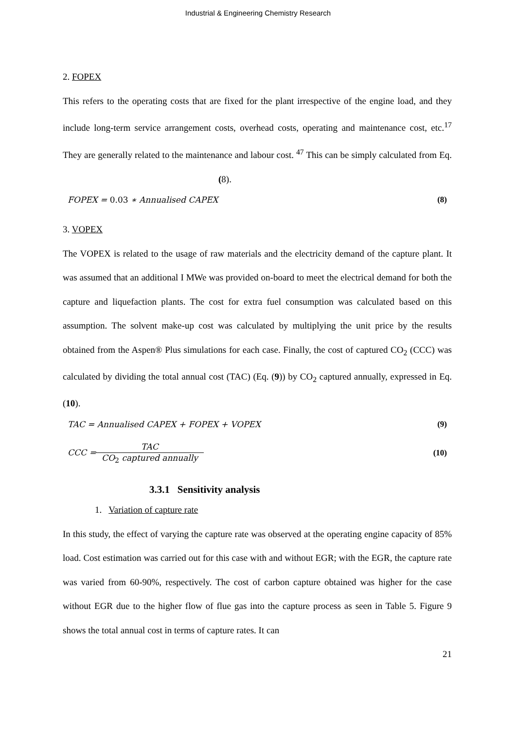Industrial & Engineering Chemistry Research
2. FOPEX
This refers to the operating costs that are fixed for the plant irrespective of the engine load, and they include long-term service arrangement costs, overhead costs, operating and maintenance cost, etc.<sup>17</sup> They are generally related to the maintenance and labour cost. <sup>47</sup> This can be simply calculated from Eq. (8).
FOPEX = 0.03 ∗ Annualised CAPEX (8)
3. VOPEX
The VOPEX is related to the usage of raw materials and the electricity demand of the capture plant. It was assumed that an additional I MWe was provided on-board to meet the electrical demand for both the capture and liquefaction plants. The cost for extra fuel consumption was calculated based on this assumption. The solvent make-up cost was calculated by multiplying the unit price by the results obtained from the Aspen® Plus simulations for each case. Finally, the cost of captured CO<sub>2</sub> (CCC) was calculated by dividing the total annual cost (TAC) (Eq. (9)) by CO<sub>2</sub> captured annually, expressed in Eq. (10).
TAC = Annualised CAPEX + FOPEX + VOPEX (9)
CCC = TAC CO<sub>2</sub> captured annually (10)
3.3.1 Sensitivity analysis
1. Variation of capture rate
In this study, the effect of varying the capture rate was observed at the operating engine capacity of 85% load. Cost estimation was carried out for this case with and without EGR; with the EGR, the capture rate was varied from 60-90%, respectively. The cost of carbon capture obtained was higher for the case without EGR due to the higher flow of flue gas into the capture process as seen in Table 5. Figure 9 shows the total annual cost in terms of capture rates. It can
21